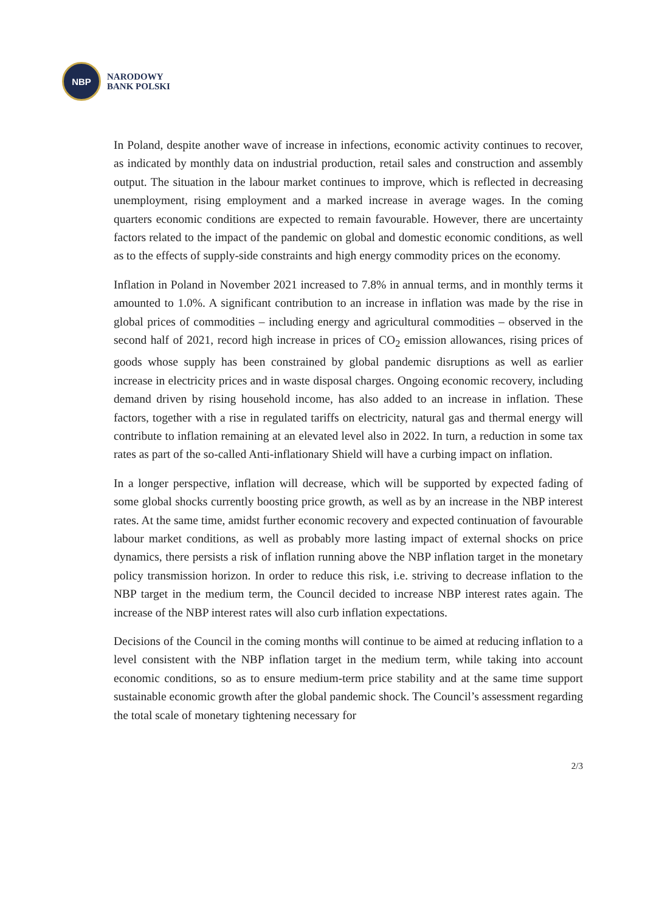NBP
NARODOWY
BANK POLSKI
In Poland, despite another wave of increase in infections, economic activity continues to recover, as indicated by monthly data on industrial production, retail sales and construction and assembly output. The situation in the labour market continues to improve, which is reflected in decreasing unemployment, rising employment and a marked increase in average wages. In the coming quarters economic conditions are expected to remain favourable. However, there are uncertainty factors related to the impact of the pandemic on global and domestic economic conditions, as well as to the effects of supply-side constraints and high energy commodity prices on the economy.
Inflation in Poland in November 2021 increased to 7.8% in annual terms, and in monthly terms it amounted to 1.0%. A significant contribution to an increase in inflation was made by the rise in global prices of commodities – including energy and agricultural commodities – observed in the second half of 2021, record high increase in prices of CO<sub>2</sub> emission allowances, rising prices of goods whose supply has been constrained by global pandemic disruptions as well as earlier increase in electricity prices and in waste disposal charges. Ongoing economic recovery, including demand driven by rising household income, has also added to an increase in inflation. These factors, together with a rise in regulated tariffs on electricity, natural gas and thermal energy will contribute to inflation remaining at an elevated level also in 2022. In turn, a reduction in some tax rates as part of the so-called Anti-inflationary Shield will have a curbing impact on inflation.
In a longer perspective, inflation will decrease, which will be supported by expected fading of some global shocks currently boosting price growth, as well as by an increase in the NBP interest rates. At the same time, amidst further economic recovery and expected continuation of favourable labour market conditions, as well as probably more lasting impact of external shocks on price dynamics, there persists a risk of inflation running above the NBP inflation target in the monetary policy transmission horizon. In order to reduce this risk, i.e. striving to decrease inflation to the NBP target in the medium term, the Council decided to increase NBP interest rates again. The increase of the NBP interest rates will also curb inflation expectations.
Decisions of the Council in the coming months will continue to be aimed at reducing inflation to a level consistent with the NBP inflation target in the medium term, while taking into account economic conditions, so as to ensure medium-term price stability and at the same time support sustainable economic growth after the global pandemic shock. The Council’s assessment regarding the total scale of monetary tightening necessary for
2/3